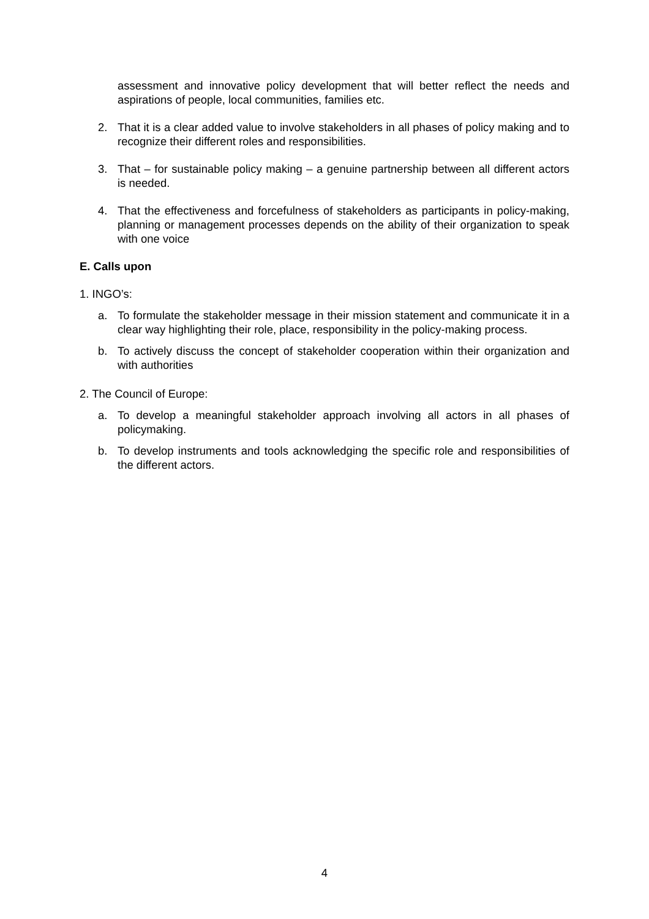assessment and innovative policy development that will better reflect the needs and aspirations of people, local communities, families etc.
2. That it is a clear added value to involve stakeholders in all phases of policy making and to recognize their different roles and responsibilities.
3. That – for sustainable policy making – a genuine partnership between all different actors is needed.
4. That the effectiveness and forcefulness of stakeholders as participants in policy-making, planning or management processes depends on the ability of their organization to speak with one voice
E. Calls upon
1. INGO’s:
a. To formulate the stakeholder message in their mission statement and communicate it in a clear way highlighting their role, place, responsibility in the policy-making process.
b. To actively discuss the concept of stakeholder cooperation within their organization and with authorities
2. The Council of Europe:
a. To develop a meaningful stakeholder approach involving all actors in all phases of policymaking.
b. To develop instruments and tools acknowledging the specific role and responsibilities of the different actors.
4